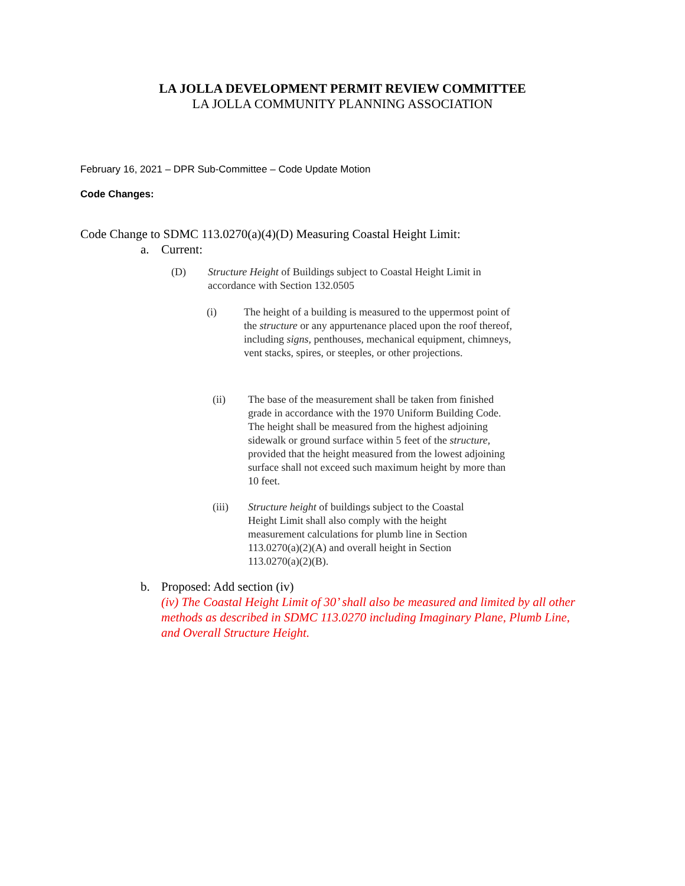LA JOLLA DEVELOPMENT PERMIT REVIEW COMMITTEE
LA JOLLA COMMUNITY PLANNING ASSOCIATION
February 16, 2021 – DPR Sub-Committee – Code Update Motion
Code Changes:
Code Change to SDMC 113.0270(a)(4)(D) Measuring Coastal Height Limit:
a. Current:
(D) Structure Height of Buildings subject to Coastal Height Limit in accordance with Section 132.0505
(i) The height of a building is measured to the uppermost point of the structure or any appurtenance placed upon the roof thereof, including signs, penthouses, mechanical equipment, chimneys, vent stacks, spires, or steeples, or other projections.
(ii) The base of the measurement shall be taken from finished grade in accordance with the 1970 Uniform Building Code. The height shall be measured from the highest adjoining sidewalk or ground surface within 5 feet of the structure, provided that the height measured from the lowest adjoining surface shall not exceed such maximum height by more than 10 feet.
(iii) Structure height of buildings subject to the Coastal Height Limit shall also comply with the height measurement calculations for plumb line in Section 113.0270(a)(2)(A) and overall height in Section 113.0270(a)(2)(B).
b. Proposed: Add section (iv)
(iv) The Coastal Height Limit of 30’ shall also be measured and limited by all other methods as described in SDMC 113.0270 including Imaginary Plane, Plumb Line, and Overall Structure Height.